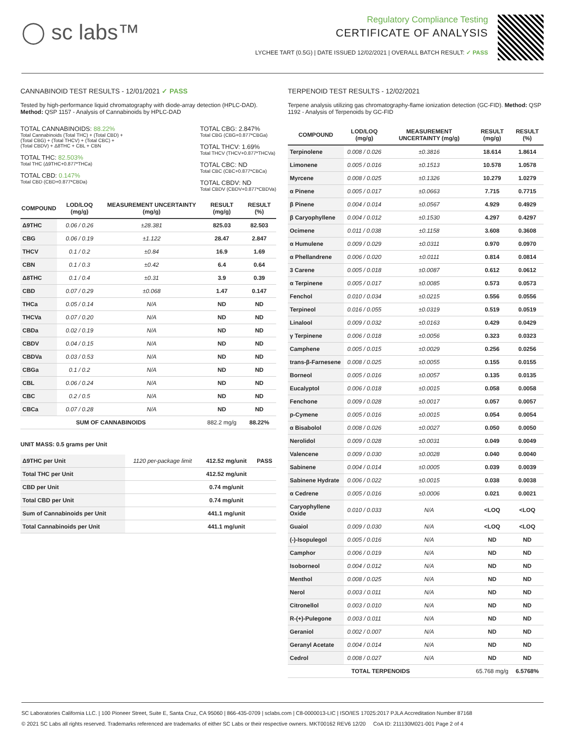◯ sc labs™
Regulatory Compliance Testing
CERTIFICATE OF ANALYSIS
LYCHEE TART (0.5G) | DATE ISSUED 12/02/2021 | OVERALL BATCH RESULT: ✓ PASS
CANNABINOID TEST RESULTS - 12/01/2021 ✓ PASS
Tested by high-performance liquid chromatography with diode-array detection (HPLC-DAD). Method: QSP 1157 - Analysis of Cannabinoids by HPLC-DAD
TOTAL CANNABINOIDS: 88.22%
Total Cannabinoids (Total THC) + (Total CBD) +
(Total CBG) + (Total THCV) + (Total CBC) +
(Total CBDV) + Δ8THC + CBL + CBN
TOTAL THC: 82.503%
Total THC (Δ9THC+0.877*THCa)
TOTAL CBD: 0.147%
Total CBD (CBD+0.877*CBDa)
TOTAL CBG: 2.847%
Total CBG (CBG+0.877*CBGa)
TOTAL THCV: 1.69%
Total THCV (THCV+0.877*THCVa)
TOTAL CBC: ND
Total CBC (CBC+0.877*CBCa)
TOTAL CBDV: ND
Total CBDV (CBDV+0.877*CBDVa)
| COMPOUND | LOD/LOQ (mg/g) | MEASUREMENT UNCERTAINTY (mg/g) | RESULT (mg/g) | RESULT (%) |
| --- | --- | --- | --- | --- |
| Δ9THC | 0.06 / 0.26 | ±28.381 | 825.03 | 82.503 |
| CBG | 0.06 / 0.19 | ±1.122 | 28.47 | 2.847 |
| THCV | 0.1 / 0.2 | ±0.84 | 16.9 | 1.69 |
| CBN | 0.1 / 0.3 | ±0.42 | 6.4 | 0.64 |
| Δ8THC | 0.1 / 0.4 | ±0.31 | 3.9 | 0.39 |
| CBD | 0.07 / 0.29 | ±0.068 | 1.47 | 0.147 |
| THCa | 0.05 / 0.14 | N/A | ND | ND |
| THCVa | 0.07 / 0.20 | N/A | ND | ND |
| CBDa | 0.02 / 0.19 | N/A | ND | ND |
| CBDV | 0.04 / 0.15 | N/A | ND | ND |
| CBDVa | 0.03 / 0.53 | N/A | ND | ND |
| CBGa | 0.1 / 0.2 | N/A | ND | ND |
| CBL | 0.06 / 0.24 | N/A | ND | ND |
| CBC | 0.2 / 0.5 | N/A | ND | ND |
| CBCa | 0.07 / 0.28 | N/A | ND | ND |
| SUM OF CANNABINOIDS | | | 882.2 mg/g | 88.22% |
UNIT MASS: 0.5 grams per Unit
| Δ9THC per Unit | 1120 per-package limit | 412.52 mg/unit | PASS |
| Total THC per Unit | | 412.52 mg/unit | |
| CBD per Unit | | 0.74 mg/unit | |
| Total CBD per Unit | | 0.74 mg/unit | |
| Sum of Cannabinoids per Unit | | 441.1 mg/unit | |
| Total Cannabinoids per Unit | | 441.1 mg/unit | |
TERPENOID TEST RESULTS - 12/02/2021
Terpene analysis utilizing gas chromatography-flame ionization detection (GC-FID). Method: QSP 1192 - Analysis of Terpenoids by GC-FID
| COMPOUND | LOD/LOQ (mg/g) | MEASUREMENT UNCERTAINTY (mg/g) | RESULT (mg/g) | RESULT (%) |
| --- | --- | --- | --- | --- |
| Terpinolene | 0.008 / 0.026 | ±0.3816 | 18.614 | 1.8614 |
| Limonene | 0.005 / 0.016 | ±0.1513 | 10.578 | 1.0578 |
| Myrcene | 0.008 / 0.025 | ±0.1326 | 10.279 | 1.0279 |
| α Pinene | 0.005 / 0.017 | ±0.0663 | 7.715 | 0.7715 |
| β Pinene | 0.004 / 0.014 | ±0.0567 | 4.929 | 0.4929 |
| β Caryophyllene | 0.004 / 0.012 | ±0.1530 | 4.297 | 0.4297 |
| Ocimene | 0.011 / 0.038 | ±0.1158 | 3.608 | 0.3608 |
| α Humulene | 0.009 / 0.029 | ±0.0311 | 0.970 | 0.0970 |
| α Phellandrene | 0.006 / 0.020 | ±0.0111 | 0.814 | 0.0814 |
| 3 Carene | 0.005 / 0.018 | ±0.0087 | 0.612 | 0.0612 |
| α Terpinene | 0.005 / 0.017 | ±0.0085 | 0.573 | 0.0573 |
| Fenchol | 0.010 / 0.034 | ±0.0215 | 0.556 | 0.0556 |
| Terpineol | 0.016 / 0.055 | ±0.0319 | 0.519 | 0.0519 |
| Linalool | 0.009 / 0.032 | ±0.0163 | 0.429 | 0.0429 |
| γ Terpinene | 0.006 / 0.018 | ±0.0056 | 0.323 | 0.0323 |
| Camphene | 0.005 / 0.015 | ±0.0029 | 0.256 | 0.0256 |
| trans-β-Farnesene | 0.008 / 0.025 | ±0.0055 | 0.155 | 0.0155 |
| Borneol | 0.005 / 0.016 | ±0.0057 | 0.135 | 0.0135 |
| Eucalyptol | 0.006 / 0.018 | ±0.0015 | 0.058 | 0.0058 |
| Fenchone | 0.009 / 0.028 | ±0.0017 | 0.057 | 0.0057 |
| p-Cymene | 0.005 / 0.016 | ±0.0015 | 0.054 | 0.0054 |
| α Bisabolol | 0.008 / 0.026 | ±0.0027 | 0.050 | 0.0050 |
| Nerolidol | 0.009 / 0.028 | ±0.0031 | 0.049 | 0.0049 |
| Valencene | 0.009 / 0.030 | ±0.0028 | 0.040 | 0.0040 |
| Sabinene | 0.004 / 0.014 | ±0.0005 | 0.039 | 0.0039 |
| Sabinene Hydrate | 0.006 / 0.022 | ±0.0015 | 0.038 | 0.0038 |
| α Cedrene | 0.005 / 0.016 | ±0.0006 | 0.021 | 0.0021 |
| Caryophyllene Oxide | 0.010 / 0.033 | N/A | <LOQ | <LOQ |
| Guaiol | 0.009 / 0.030 | N/A | <LOQ | <LOQ |
| (-)-Isopulegol | 0.005 / 0.016 | N/A | ND | ND |
| Camphor | 0.006 / 0.019 | N/A | ND | ND |
| Isoborneol | 0.004 / 0.012 | N/A | ND | ND |
| Menthol | 0.008 / 0.025 | N/A | ND | ND |
| Nerol | 0.003 / 0.011 | N/A | ND | ND |
| Citronellol | 0.003 / 0.010 | N/A | ND | ND |
| R-(+)-Pulegone | 0.003 / 0.011 | N/A | ND | ND |
| Geraniol | 0.002 / 0.007 | N/A | ND | ND |
| Geranyl Acetate | 0.004 / 0.014 | N/A | ND | ND |
| Cedrol | 0.008 / 0.027 | N/A | ND | ND |
| TOTAL TERPENOIDS | | | 65.768 mg/g | 6.5768% |
SC Laboratories California LLC. | 100 Pioneer Street, Suite E, Santa Cruz, CA 95060 | 866-435-0709 | sclabs.com | C8-0000013-LIC | ISO/IES 17025:2017 PJLA Accreditation Number 87168
© 2021 SC Labs all rights reserved. Trademarks referenced are trademarks of either SC Labs or their respective owners. MKT00162 REV6 12/20 CoA ID: 211130M021-001 Page 2 of 4